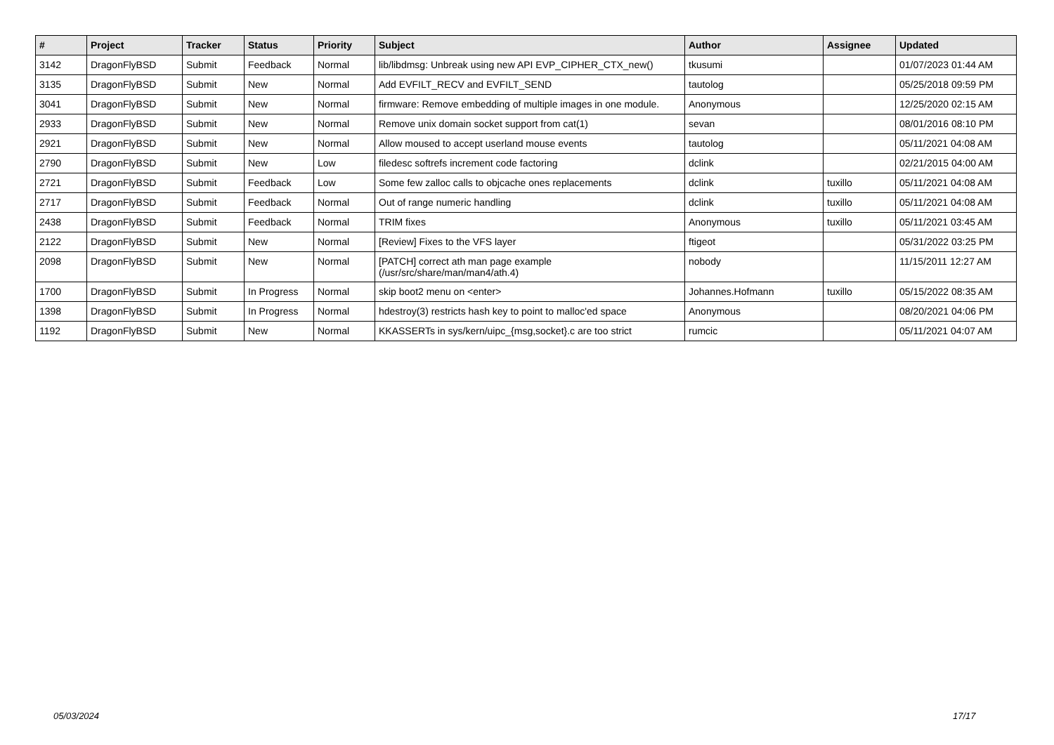| # | Project | Tracker | Status | Priority | Subject | Author | Assignee | Updated |
| --- | --- | --- | --- | --- | --- | --- | --- | --- |
| 3142 | DragonFlyBSD | Submit | Feedback | Normal | lib/libdmsg: Unbreak using new API EVP_CIPHER_CTX_new() | tkusumi | | 01/07/2023 01:44 AM |
| 3135 | DragonFlyBSD | Submit | New | Normal | Add EVFILT_RECV and EVFILT_SEND | tautolog | | 05/25/2018 09:59 PM |
| 3041 | DragonFlyBSD | Submit | New | Normal | firmware: Remove embedding of multiple images in one module. | Anonymous | | 12/25/2020 02:15 AM |
| 2933 | DragonFlyBSD | Submit | New | Normal | Remove unix domain socket support from cat(1) | sevan | | 08/01/2016 08:10 PM |
| 2921 | DragonFlyBSD | Submit | New | Normal | Allow moused to accept userland mouse events | tautolog | | 05/11/2021 04:08 AM |
| 2790 | DragonFlyBSD | Submit | New | Low | filedesc softrefs increment code factoring | dclink | | 02/21/2015 04:00 AM |
| 2721 | DragonFlyBSD | Submit | Feedback | Low | Some few zalloc calls to objcache ones replacements | dclink | tuxillo | 05/11/2021 04:08 AM |
| 2717 | DragonFlyBSD | Submit | Feedback | Normal | Out of range numeric handling | dclink | tuxillo | 05/11/2021 04:08 AM |
| 2438 | DragonFlyBSD | Submit | Feedback | Normal | TRIM fixes | Anonymous | tuxillo | 05/11/2021 03:45 AM |
| 2122 | DragonFlyBSD | Submit | New | Normal | [Review] Fixes to the VFS layer | ftigeot | | 05/31/2022 03:25 PM |
| 2098 | DragonFlyBSD | Submit | New | Normal | [PATCH] correct ath man page example (/usr/src/share/man/man4/ath.4) | nobody | | 11/15/2011 12:27 AM |
| 1700 | DragonFlyBSD | Submit | In Progress | Normal | skip boot2 menu on <enter> | Johannes.Hofmann | tuxillo | 05/15/2022 08:35 AM |
| 1398 | DragonFlyBSD | Submit | In Progress | Normal | hdestroy(3) restricts hash key to point to malloc'ed space | Anonymous | | 08/20/2021 04:06 PM |
| 1192 | DragonFlyBSD | Submit | New | Normal | KKASSERTs in sys/kern/uipc_{msg,socket}.c are too strict | rumcic | | 05/11/2021 04:07 AM |
05/03/2024 17/17